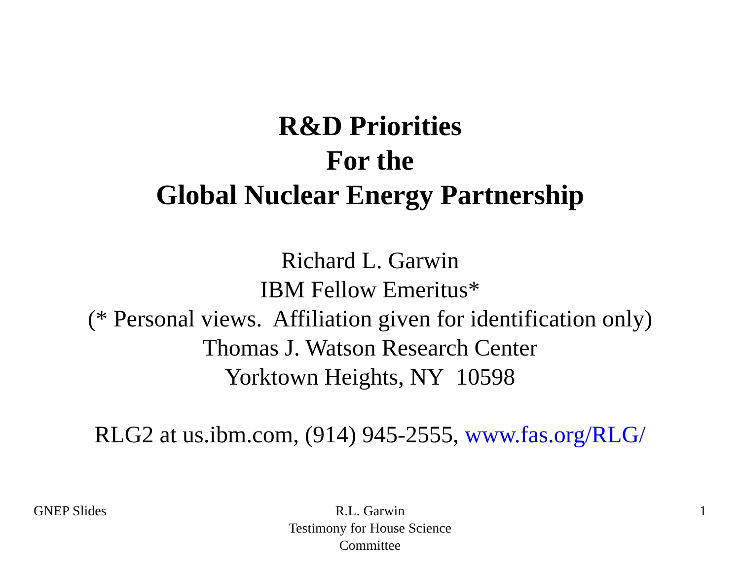R&D Priorities
For the
Global Nuclear Energy Partnership
Richard L. Garwin
IBM Fellow Emeritus*
(* Personal views. Affiliation given for identification only)
Thomas J. Watson Research Center
Yorktown Heights, NY 10598
RLG2 at us.ibm.com, (914) 945-2555, www.fas.org/RLG/
GNEP Slides R.L. Garwin
Testimony for House Science Committee
1